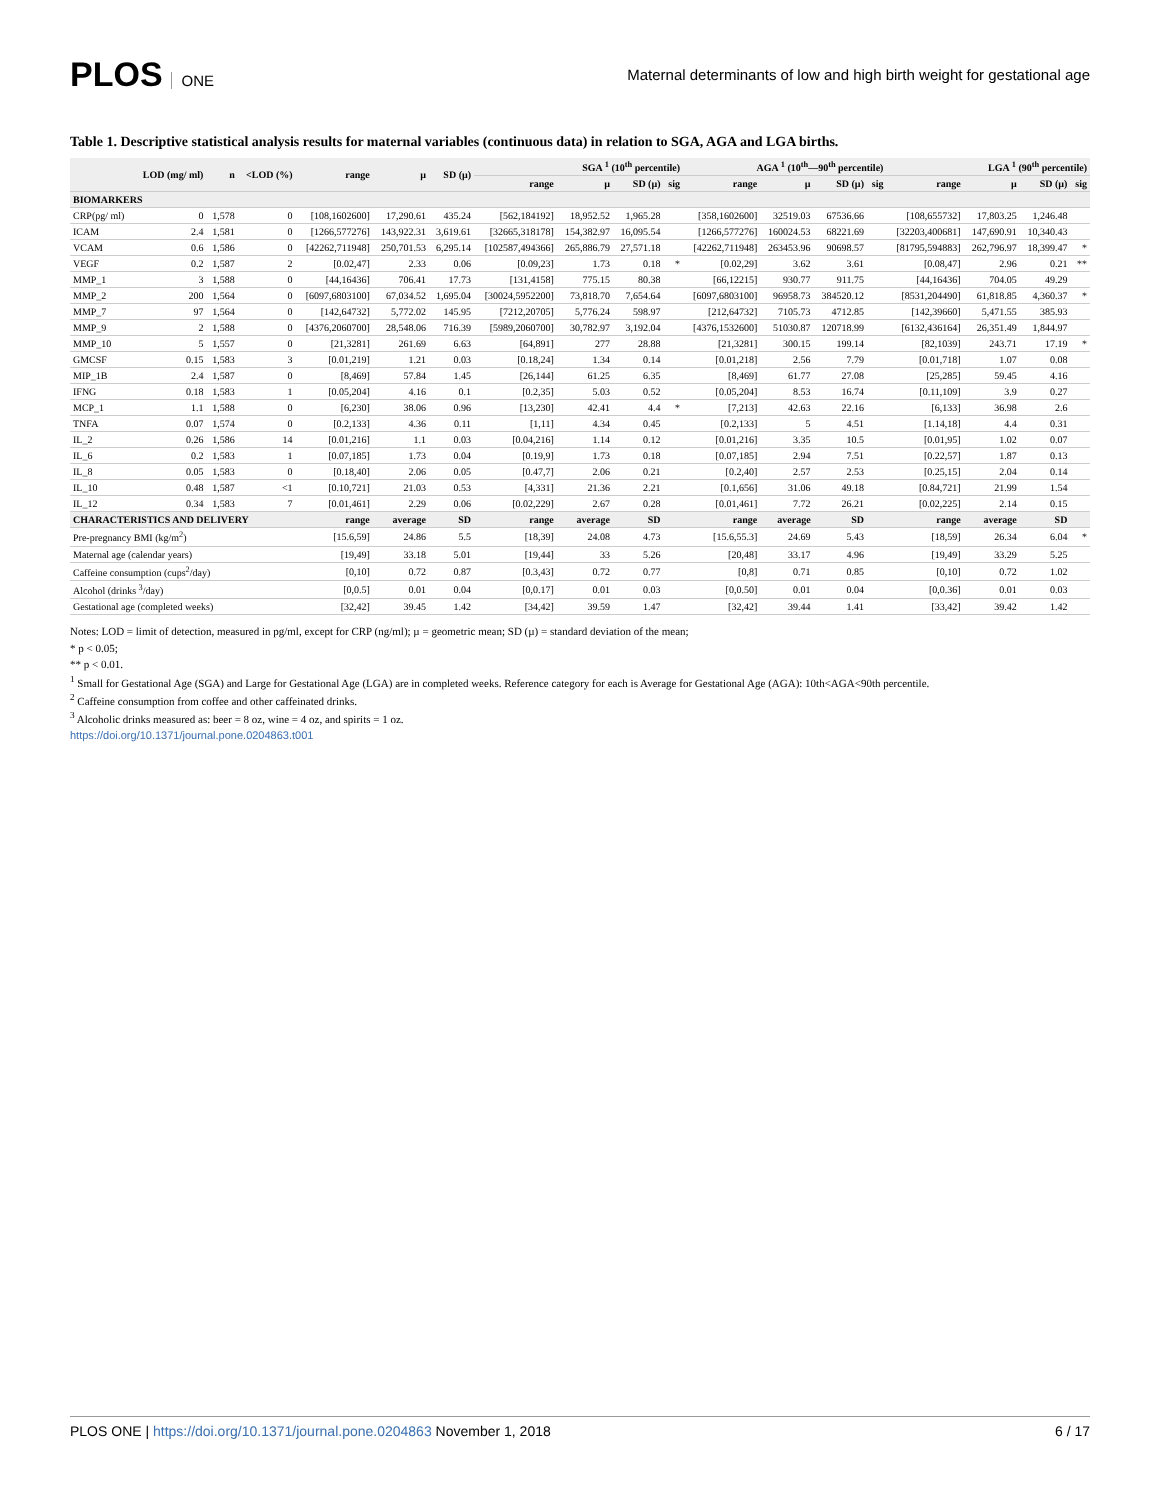PLOS ONE
Maternal determinants of low and high birth weight for gestational age
Table 1. Descriptive statistical analysis results for maternal variables (continuous data) in relation to SGA, AGA and LGA births.
| | LOD (mg/ ml) | n | <LOD (%) | range | µ | SD (µ) | SGA <sup>1</sup> (10<sup>th</sup> percentile) | | | | AGA <sup>1</sup> (10<sup>th</sup>—90<sup>th</sup> percentile) | | | | LGA <sup>1</sup> (90<sup>th</sup> percentile) | | | |
| --- | --- | --- | --- | --- | --- | --- | --- | --- | --- | --- | --- | --- | --- | --- | --- | --- | --- | --- |
| | | | | | | | range | µ | SD (µ) | sig | range | µ | SD (µ) | sig | range | µ | SD (µ) | sig |
| BIOMARKERS | | | | | | | | | | | | | | | | | | |
| CRP(pg/ ml) | 0 | 1,578 | 0 | [108,1602600] | 17,290.61 | 435.24 | [562,184192] | 18,952.52 | 1,965.28 | | [358,1602600] | 32519.03 | 67536.66 | | [108,655732] | 17,803.25 | 1,246.48 | |
| ICAM | 2.4 | 1,581 | 0 | [1266,577276] | 143,922.31 | 3,619.61 | [32665,318178] | 154,382.97 | 16,095.54 | | [1266,577276] | 160024.53 | 68221.69 | | [32203,400681] | 147,690.91 | 10,340.43 | |
| VCAM | 0.6 | 1,586 | 0 | [42262,711948] | 250,701.53 | 6,295.14 | [102587,494366] | 265,886.79 | 27,571.18 | | [42262,711948] | 263453.96 | 90698.57 | | [81795,594883] | 262,796.97 | 18,399.47 | * |
| VEGF | 0.2 | 1,587 | 2 | [0.02,47] | 2.33 | 0.06 | [0.09,23] | 1.73 | 0.18 | * | [0.02,29] | 3.62 | 3.61 | | [0.08,47] | 2.96 | 0.21 | ** |
| MMP_1 | 3 | 1,588 | 0 | [44,16436] | 706.41 | 17.73 | [131,4158] | 775.15 | 80.38 | | [66,12215] | 930.77 | 911.75 | | [44,16436] | 704.05 | 49.29 | |
| MMP_2 | 200 | 1,564 | 0 | [6097,6803100] | 67,034.52 | 1,695.04 | [30024,5952200] | 73,818.70 | 7,654.64 | | [6097,6803100] | 96958.73 | 384520.12 | | [8531,204490] | 61,818.85 | 4,360.37 | * |
| MMP_7 | 97 | 1,564 | 0 | [142,64732] | 5,772.02 | 145.95 | [7212,20705] | 5,776.24 | 598.97 | | [212,64732] | 7105.73 | 4712.85 | | [142,39660] | 5,471.55 | 385.93 | |
| MMP_9 | 2 | 1,588 | 0 | [4376,2060700] | 28,548.06 | 716.39 | [5989,2060700] | 30,782.97 | 3,192.04 | | [4376,1532600] | 51030.87 | 120718.99 | | [6132,436164] | 26,351.49 | 1,844.97 | |
| MMP_10 | 5 | 1,557 | 0 | [21,3281] | 261.69 | 6.63 | [64,891] | 277 | 28.88 | | [21,3281] | 300.15 | 199.14 | | [82,1039] | 243.71 | 17.19 | * |
| GMCSF | 0.15 | 1,583 | 3 | [0.01,219] | 1.21 | 0.03 | [0.18,24] | 1.34 | 0.14 | | [0.01,218] | 2.56 | 7.79 | | [0.01,718] | 1.07 | 0.08 | |
| MIP_1B | 2.4 | 1,587 | 0 | [8,469] | 57.84 | 1.45 | [26,144] | 61.25 | 6.35 | | [8,469] | 61.77 | 27.08 | | [25,285] | 59.45 | 4.16 | |
| IFNG | 0.18 | 1,583 | 1 | [0.05,204] | 4.16 | 0.1 | [0.2,35] | 5.03 | 0.52 | | [0.05,204] | 8.53 | 16.74 | | [0.11,109] | 3.9 | 0.27 | |
| MCP_1 | 1.1 | 1,588 | 0 | [6,230] | 38.06 | 0.96 | [13,230] | 42.41 | 4.4 | * | [7,213] | 42.63 | 22.16 | | [6,133] | 36.98 | 2.6 | |
| TNFA | 0.07 | 1,574 | 0 | [0.2,133] | 4.36 | 0.11 | [1,11] | 4.34 | 0.45 | | [0.2,133] | 5 | 4.51 | | [1.14,18] | 4.4 | 0.31 | |
| IL_2 | 0.26 | 1,586 | 14 | [0.01,216] | 1.1 | 0.03 | [0.04,216] | 1.14 | 0.12 | | [0.01,216] | 3.35 | 10.5 | | [0.01,95] | 1.02 | 0.07 | |
| IL_6 | 0.2 | 1,583 | 1 | [0.07,185] | 1.73 | 0.04 | [0.19,9] | 1.73 | 0.18 | | [0.07,185] | 2.94 | 7.51 | | [0.22,57] | 1.87 | 0.13 | |
| IL_8 | 0.05 | 1,583 | 0 | [0.18,40] | 2.06 | 0.05 | [0.47,7] | 2.06 | 0.21 | | [0.2,40] | 2.57 | 2.53 | | [0.25,15] | 2.04 | 0.14 | |
| IL_10 | 0.48 | 1,587 | <1 | [0.10,721] | 21.03 | 0.53 | [4,331] | 21.36 | 2.21 | | [0.1,656] | 31.06 | 49.18 | | [0.84,721] | 21.99 | 1.54 | |
| IL_12 | 0.34 | 1,583 | 7 | [0.01,461] | 2.29 | 0.06 | [0.02,229] | 2.67 | 0.28 | | [0.01,461] | 7.72 | 26.21 | | [0.02,225] | 2.14 | 0.15 | |
| CHARACTERISTICS AND DELIVERY | | | | range | average | SD | range | average | SD | | range | average | SD | | range | average | SD | |
| Pre-pregnancy BMI (kg/m<sup>2</sup>) | | | | [15.6,59] | 24.86 | 5.5 | [18,39] | 24.08 | 4.73 | | [15.6,55.3] | 24.69 | 5.43 | | [18,59] | 26.34 | 6.04 | * |
| Maternal age (calendar years) | | | | [19,49] | 33.18 | 5.01 | [19,44] | 33 | 5.26 | | [20,48] | 33.17 | 4.96 | | [19,49] | 33.29 | 5.25 | |
| Caffeine consumption (cups<sup>2</sup>/day) | | | | [0,10] | 0.72 | 0.87 | [0.3,43] | 0.72 | 0.77 | | [0,8] | 0.71 | 0.85 | | [0,10] | 0.72 | 1.02 | |
| Alcohol (drinks <sup>3</sup>/day) | | | | [0,0.5] | 0.01 | 0.04 | [0,0.17] | 0.01 | 0.03 | | [0,0.50] | 0.01 | 0.04 | | [0,0.36] | 0.01 | 0.03 | |
| Gestational age (completed weeks) | | | | [32,42] | 39.45 | 1.42 | [34,42] | 39.59 | 1.47 | | [32,42] | 39.44 | 1.41 | | [33,42] | 39.42 | 1.42 | |
Notes: LOD = limit of detection, measured in pg/ml, except for CRP (ng/ml); µ = geometric mean; SD (µ) = standard deviation of the mean;
* p < 0.05;
** p < 0.01.
<sup>1</sup> Small for Gestational Age (SGA) and Large for Gestational Age (LGA) are in completed weeks. Reference category for each is Average for Gestational Age (AGA): 10th<AGA<90th percentile.
<sup>2</sup> Caffeine consumption from coffee and other caffeinated drinks.
<sup>3</sup> Alcoholic drinks measured as: beer = 8 oz, wine = 4 oz, and spirits = 1 oz.
https://doi.org/10.1371/journal.pone.0204863.t001
PLOS ONE | https://doi.org/10.1371/journal.pone.0204863 November 1, 2018
6 / 17